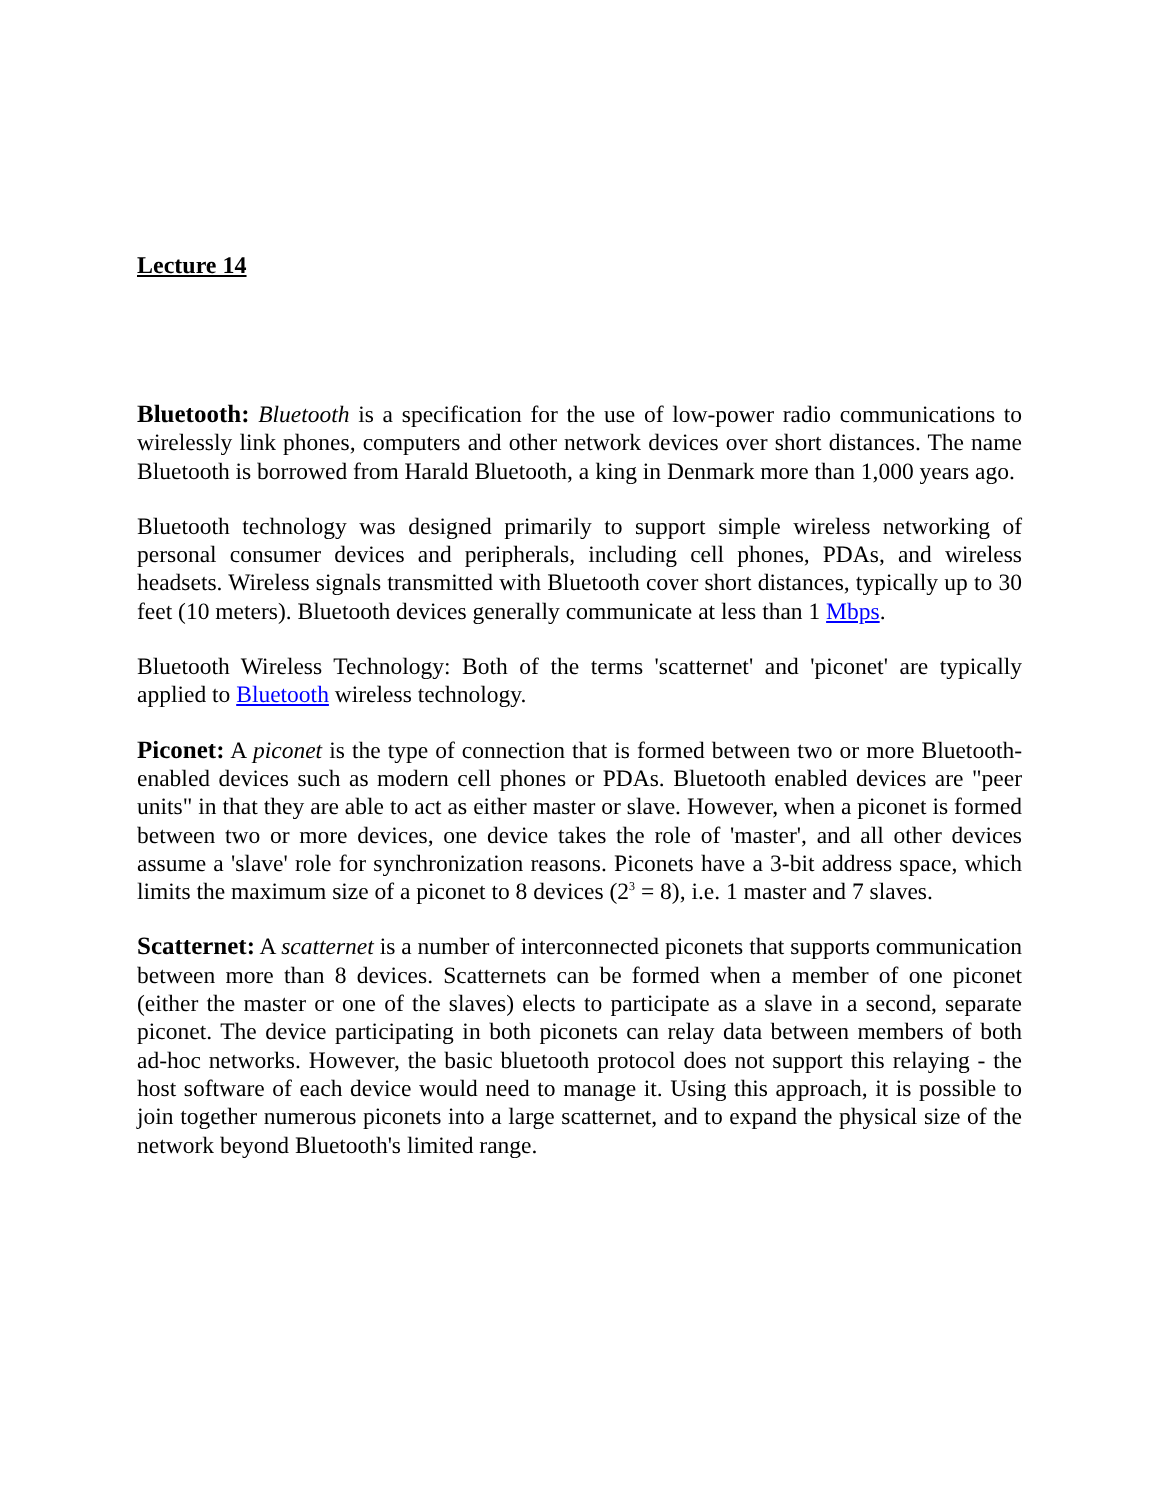Lecture 14
Bluetooth: Bluetooth is a specification for the use of low-power radio communications to wirelessly link phones, computers and other network devices over short distances. The name Bluetooth is borrowed from Harald Bluetooth, a king in Denmark more than 1,000 years ago.
Bluetooth technology was designed primarily to support simple wireless networking of personal consumer devices and peripherals, including cell phones, PDAs, and wireless headsets. Wireless signals transmitted with Bluetooth cover short distances, typically up to 30 feet (10 meters). Bluetooth devices generally communicate at less than 1 Mbps.
Bluetooth Wireless Technology: Both of the terms 'scatternet' and 'piconet' are typically applied to Bluetooth wireless technology.
Piconet: A piconet is the type of connection that is formed between two or more Bluetooth-enabled devices such as modern cell phones or PDAs. Bluetooth enabled devices are "peer units" in that they are able to act as either master or slave. However, when a piconet is formed between two or more devices, one device takes the role of 'master', and all other devices assume a 'slave' role for synchronization reasons. Piconets have a 3-bit address space, which limits the maximum size of a piconet to 8 devices (2<sup>3</sup> = 8), i.e. 1 master and 7 slaves.
Scatternet: A scatternet is a number of interconnected piconets that supports communication between more than 8 devices. Scatternets can be formed when a member of one piconet (either the master or one of the slaves) elects to participate as a slave in a second, separate piconet. The device participating in both piconets can relay data between members of both ad-hoc networks. However, the basic bluetooth protocol does not support this relaying - the host software of each device would need to manage it. Using this approach, it is possible to join together numerous piconets into a large scatternet, and to expand the physical size of the network beyond Bluetooth's limited range.